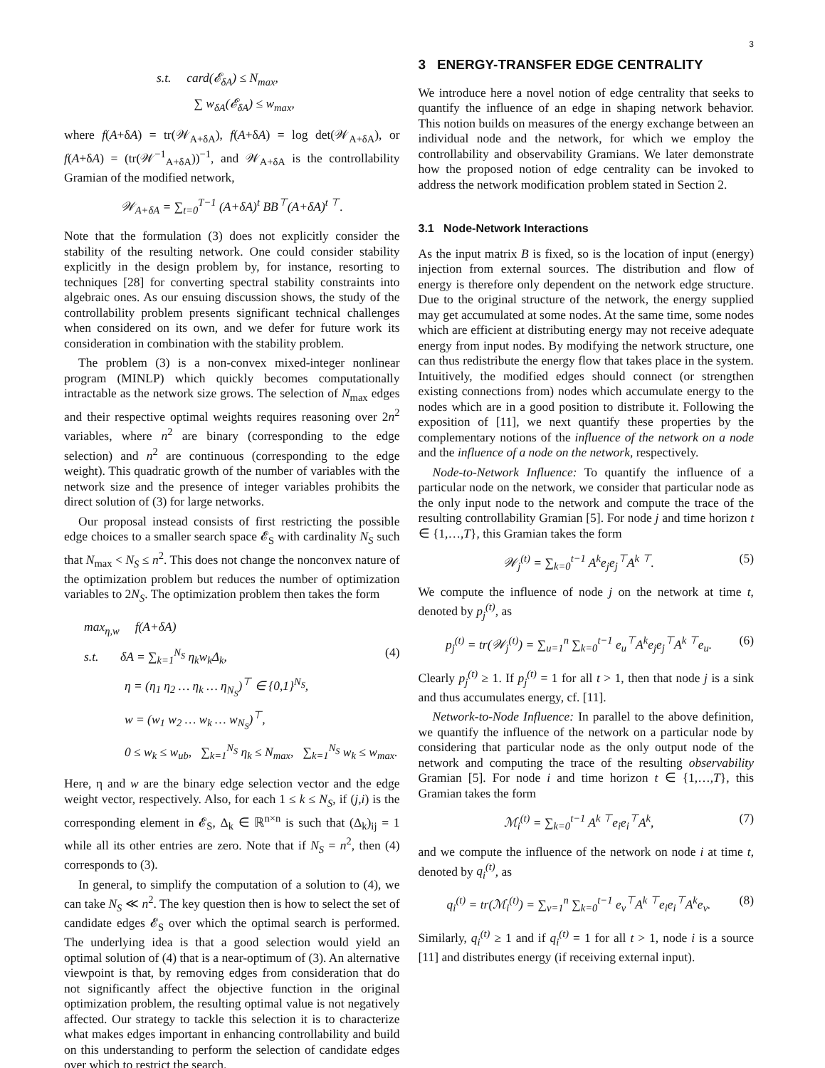3
s.t. card(𝓔<sub>δA</sub>) ≤ N<sub>max</sub>,
∑ w<sub>δA</sub>(𝓔<sub>δA</sub>) ≤ w<sub>max</sub>,
where f(A+δA) = tr(𝒲<sub>A+δA</sub>), f(A+δA) = log det(𝒲<sub>A+δA</sub>), or f(A+δA) = (tr(𝒲<sup>−1</sup><sub>A+δA</sub>))<sup>−1</sup>, and 𝒲<sub>A+δA</sub> is the controllability Gramian of the modified network,
𝒲<sub>A+δA</sub> = ∑<sub>t=0</sub><sup>T−1</sup> (A+δA)<sup>t</sup> BB<sup>⊤</sup>(A+δA)<sup>t ⊤</sup>.
Note that the formulation (3) does not explicitly consider the stability of the resulting network. One could consider stability explicitly in the design problem by, for instance, resorting to techniques [28] for converting spectral stability constraints into algebraic ones. As our ensuing discussion shows, the study of the controllability problem presents significant technical challenges when considered on its own, and we defer for future work its consideration in combination with the stability problem.
The problem (3) is a non-convex mixed-integer nonlinear program (MINLP) which quickly becomes computationally intractable as the network size grows. The selection of N<sub>max</sub> edges and their respective optimal weights requires reasoning over 2n<sup>2</sup> variables, where n<sup>2</sup> are binary (corresponding to the edge selection) and n<sup>2</sup> are continuous (corresponding to the edge weight). This quadratic growth of the number of variables with the network size and the presence of integer variables prohibits the direct solution of (3) for large networks.
Our proposal instead consists of first restricting the possible edge choices to a smaller search space 𝓔<sub>S</sub> with cardinality N<sub>S</sub> such that N<sub>max</sub> < N<sub>S</sub> ≤ n<sup>2</sup>. This does not change the nonconvex nature of the optimization problem but reduces the number of optimization variables to 2N<sub>S</sub>. The optimization problem then takes the form
max<sub>η,w</sub> f(A+δA)
s.t. δA = ∑<sub>k=1</sub><sup>N<sub>S</sub></sup> η<sub>k</sub>w<sub>k</sub>Δ<sub>k</sub>, (4)
η = (η<sub>1</sub> η<sub>2</sub> … η<sub>k</sub> … η<sub>N<sub>S</sub></sub>)<sup>⊤</sup> ∈ {0,1}<sup>N<sub>S</sub></sup>,
w = (w<sub>1</sub> w<sub>2</sub> … w<sub>k</sub> … w<sub>N<sub>S</sub></sub>)<sup>⊤</sup>,
0 ≤ w<sub>k</sub> ≤ w<sub>ub</sub>, ∑<sub>k=1</sub><sup>N<sub>S</sub></sup> η<sub>k</sub> ≤ N<sub>max</sub>, ∑<sub>k=1</sub><sup>N<sub>S</sub></sup> w<sub>k</sub> ≤ w<sub>max</sub>.
Here, η and w are the binary edge selection vector and the edge weight vector, respectively. Also, for each 1 ≤ k ≤ N<sub>S</sub>, if (j,i) is the corresponding element in 𝓔<sub>S</sub>, Δ<sub>k</sub> ∈ ℝ<sup>n×n</sup> is such that (Δ<sub>k</sub>)<sub>ij</sub> = 1 while all its other entries are zero. Note that if N<sub>S</sub> = n<sup>2</sup>, then (4) corresponds to (3).
In general, to simplify the computation of a solution to (4), we can take N<sub>S</sub> ≪ n<sup>2</sup>. The key question then is how to select the set of candidate edges 𝓔<sub>S</sub> over which the optimal search is performed. The underlying idea is that a good selection would yield an optimal solution of (4) that is a near-optimum of (3). An alternative viewpoint is that, by removing edges from consideration that do not significantly affect the objective function in the original optimization problem, the resulting optimal value is not negatively affected. Our strategy to tackle this selection it is to characterize what makes edges important in enhancing controllability and build on this understanding to perform the selection of candidate edges over which to restrict the search.
3 ENERGY-TRANSFER EDGE CENTRALITY
We introduce here a novel notion of edge centrality that seeks to quantify the influence of an edge in shaping network behavior. This notion builds on measures of the energy exchange between an individual node and the network, for which we employ the controllability and observability Gramians. We later demonstrate how the proposed notion of edge centrality can be invoked to address the network modification problem stated in Section 2.
3.1 Node-Network Interactions
As the input matrix B is fixed, so is the location of input (energy) injection from external sources. The distribution and flow of energy is therefore only dependent on the network edge structure. Due to the original structure of the network, the energy supplied may get accumulated at some nodes. At the same time, some nodes which are efficient at distributing energy may not receive adequate energy from input nodes. By modifying the network structure, one can thus redistribute the energy flow that takes place in the system. Intuitively, the modified edges should connect (or strengthen existing connections from) nodes which accumulate energy to the nodes which are in a good position to distribute it. Following the exposition of [11], we next quantify these properties by the complementary notions of the influence of the network on a node and the influence of a node on the network, respectively.
Node-to-Network Influence: To quantify the influence of a particular node on the network, we consider that particular node as the only input node to the network and compute the trace of the resulting controllability Gramian [5]. For node j and time horizon t ∈ {1,…,T}, this Gramian takes the form
𝒲<sub>j</sub><sup>(t)</sup> = ∑<sub>k=0</sub><sup>t−1</sup> A<sup>k</sup>e<sub>j</sub>e<sub>j</sub><sup>⊤</sup>A<sup>k ⊤</sup>. (5)
We compute the influence of node j on the network at time t, denoted by p<sub>j</sub><sup>(t)</sup>, as
p<sub>j</sub><sup>(t)</sup> = tr(𝒲<sub>j</sub><sup>(t)</sup>) = ∑<sub>u=1</sub><sup>n</sup> ∑<sub>k=0</sub><sup>t−1</sup> e<sub>u</sub><sup>⊤</sup>A<sup>k</sup>e<sub>j</sub>e<sub>j</sub><sup>⊤</sup>A<sup>k ⊤</sup>e<sub>u</sub>. (6)
Clearly p<sub>j</sub><sup>(t)</sup> ≥ 1. If p<sub>j</sub><sup>(t)</sup> = 1 for all t > 1, then that node j is a sink and thus accumulates energy, cf. [11].
Network-to-Node Influence: In parallel to the above definition, we quantify the influence of the network on a particular node by considering that particular node as the only output node of the network and computing the trace of the resulting observability Gramian [5]. For node i and time horizon t ∈ {1,…,T}, this Gramian takes the form
ℳ<sub>i</sub><sup>(t)</sup> = ∑<sub>k=0</sub><sup>t−1</sup> A<sup>k ⊤</sup>e<sub>i</sub>e<sub>i</sub><sup>⊤</sup>A<sup>k</sup>, (7)
and we compute the influence of the network on node i at time t, denoted by q<sub>i</sub><sup>(t)</sup>, as
q<sub>i</sub><sup>(t)</sup> = tr(ℳ<sub>i</sub><sup>(t)</sup>) = ∑<sub>v=1</sub><sup>n</sup> ∑<sub>k=0</sub><sup>t−1</sup> e<sub>v</sub><sup>⊤</sup>A<sup>k ⊤</sup>e<sub>i</sub>e<sub>i</sub><sup>⊤</sup>A<sup>k</sup>e<sub>v</sub>. (8)
Similarly, q<sub>i</sub><sup>(t)</sup> ≥ 1 and if q<sub>i</sub><sup>(t)</sup> = 1 for all t > 1, node i is a source [11] and distributes energy (if receiving external input).